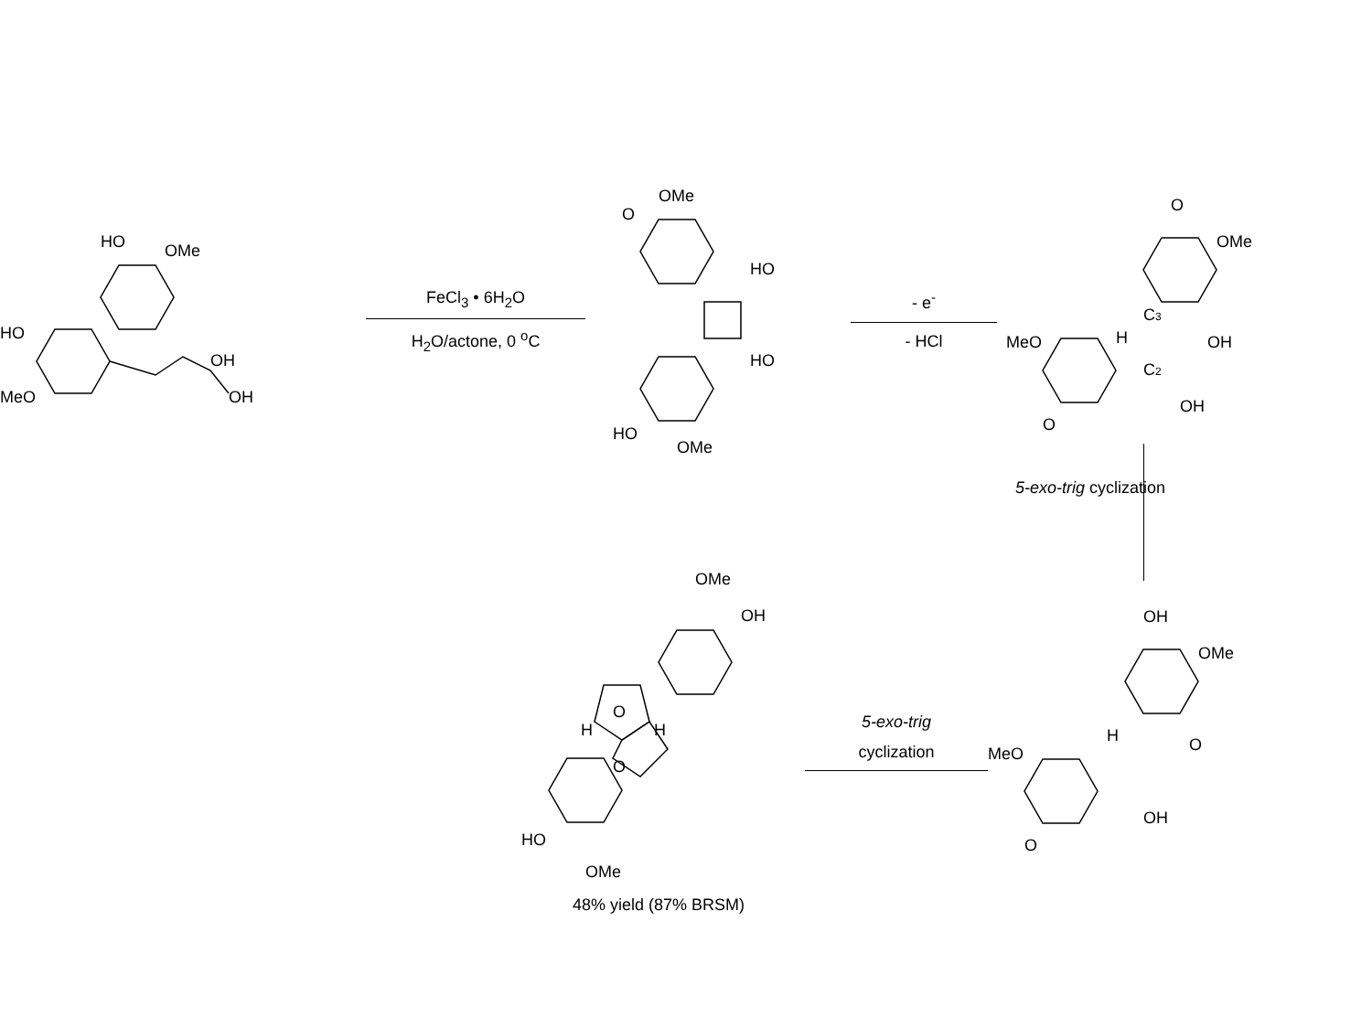HO
OMe
HO
MeO
OH
OH
FeCl<sub>3</sub> • 6H<sub>2</sub>O
H<sub>2</sub>O/actone, 0 <sup>o</sup>C
OMe
O
HO
HO
HO
OMe
- e<sup>-</sup>
- HCl
O
OMe
C3
H
OH
MeO
C2
OH
O
5-exo-trig cyclization
OMe
OH
O
O
H
H
HO
OMe
48% yield (87% BRSM)
5-exo-trig
cyclization
OH
OMe
H
O
MeO
OH
O